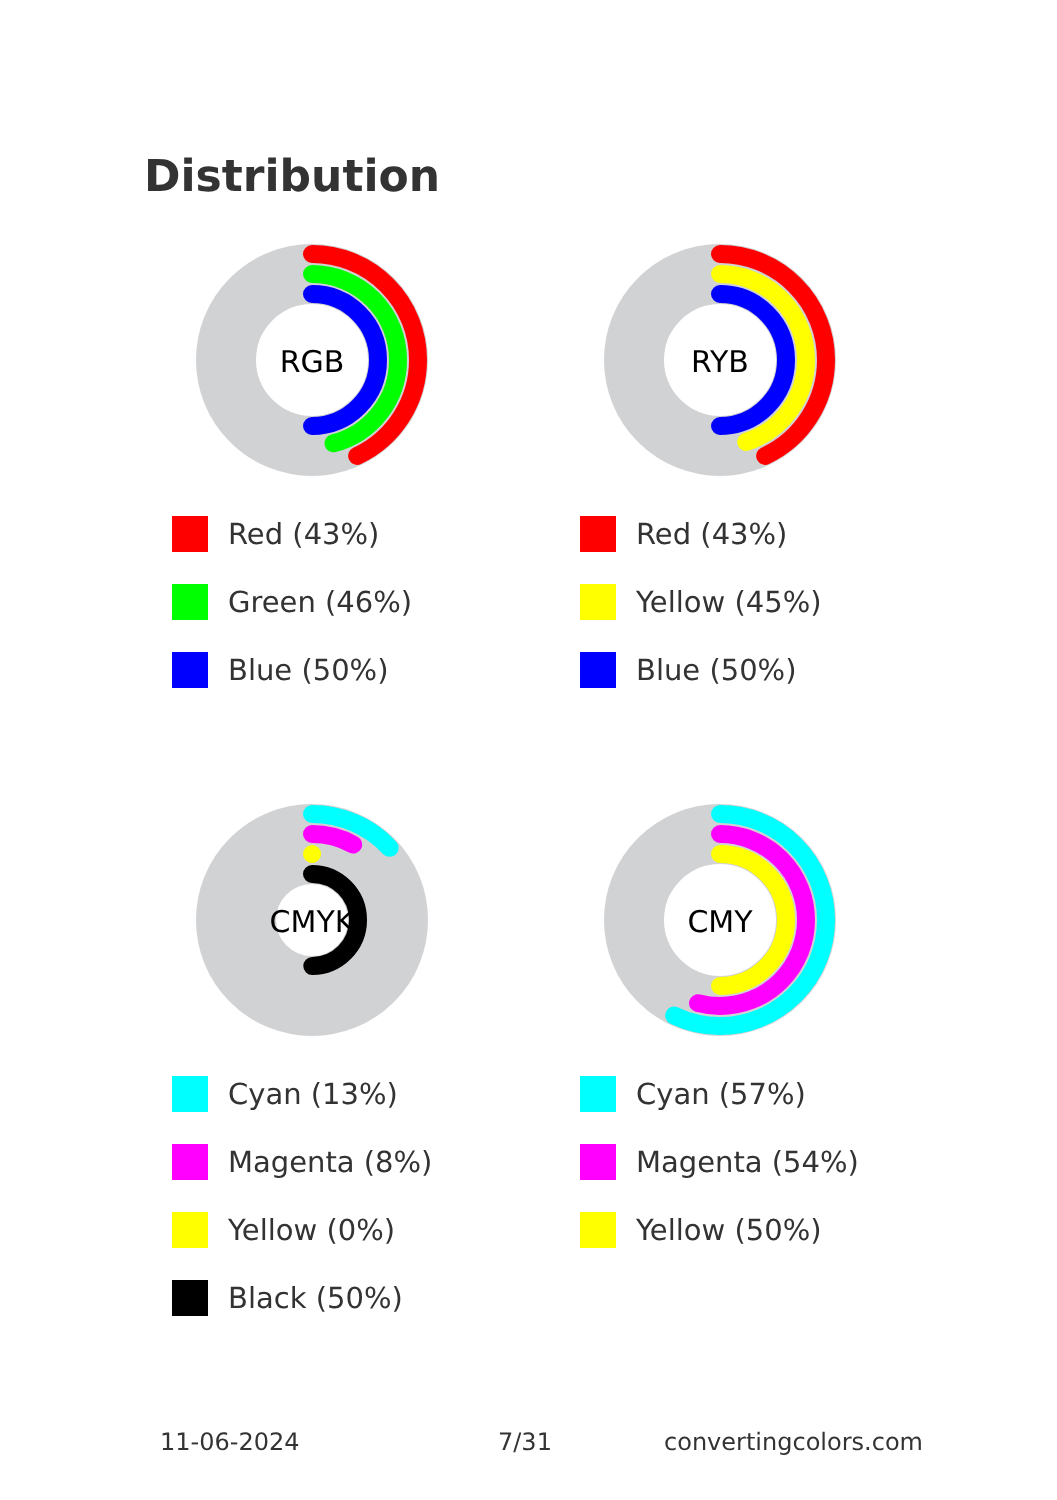Distribution
RGB
Red (43%)
Green (46%)
Blue (50%)
RYB
Red (43%)
Yellow (45%)
Blue (50%)
CMYK
Cyan (13%)
Magenta (8%)
Yellow (0%)
Black (50%)
CMY
Cyan (57%)
Magenta (54%)
Yellow (50%)
11-06-2024 7/31 convertingcolors.com